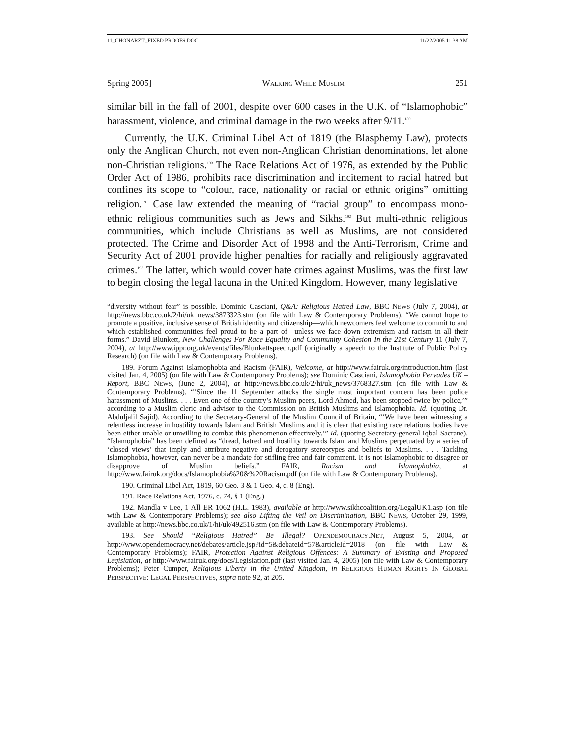11_CHONARZT_FIXED PROOFS.DOC 11/22/2005 11:38 AM
Spring 2005] WALKING WHILE MUSLIM 251
similar bill in the fall of 2001, despite over 600 cases in the U.K. of “Islamophobic” harassment, violence, and criminal damage in the two weeks after 9/11.<sup>189</sup>
Currently, the U.K. Criminal Libel Act of 1819 (the Blasphemy Law), protects only the Anglican Church, not even non-Anglican Christian denominations, let alone non-Christian religions.<sup>190</sup> The Race Relations Act of 1976, as extended by the Public Order Act of 1986, prohibits race discrimination and incitement to racial hatred but confines its scope to “colour, race, nationality or racial or ethnic origins” omitting religion.<sup>191</sup> Case law extended the meaning of “racial group” to encompass mono-ethnic religious communities such as Jews and Sikhs.<sup>192</sup> But multi-ethnic religious communities, which include Christians as well as Muslims, are not considered protected. The Crime and Disorder Act of 1998 and the Anti-Terrorism, Crime and Security Act of 2001 provide higher penalties for racially and religiously aggravated crimes.<sup>193</sup> The latter, which would cover hate crimes against Muslims, was the first law to begin closing the legal lacuna in the United Kingdom. However, many legislative
“diversity without fear” is possible. Dominic Casciani, Q&A: Religious Hatred Law, BBC NEWS (July 7, 2004), at http://news.bbc.co.uk/2/hi/uk_news/3873323.stm (on file with Law & Contemporary Problems). “We cannot hope to promote a positive, inclusive sense of British identity and citizenship—which newcomers feel welcome to commit to and which established communities feel proud to be a part of—unless we face down extremism and racism in all their forms.” David Blunkett, New Challenges For Race Equality and Community Cohesion In the 21st Century 11 (July 7, 2004), at http://www.ippr.org.uk/events/files/Blunkettspeech.pdf (originally a speech to the Institute of Public Policy Research) (on file with Law & Contemporary Problems).
189. Forum Against Islamophobia and Racism (FAIR), Welcome, at http://www.fairuk.org/introduction.htm (last visited Jan. 4, 2005) (on file with Law & Contemporary Problems); see Dominic Casciani, Islamophobia Pervades UK – Report, BBC NEWS, (June 2, 2004), at http://news.bbc.co.uk/2/hi/uk_news/3768327.stm (on file with Law & Contemporary Problems). “‘Since the 11 September attacks the single most important concern has been police harassment of Muslims. . . . Even one of the country’s Muslim peers, Lord Ahmed, has been stopped twice by police,’” according to a Muslim cleric and advisor to the Commission on British Muslims and Islamophobia. Id. (quoting Dr. Abduljalil Sajid). According to the Secretary-General of the Muslim Council of Britain, “‘We have been witnessing a relentless increase in hostility towards Islam and British Muslims and it is clear that existing race relations bodies have been either unable or unwilling to combat this phenomenon effectively.’” Id. (quoting Secretary-general Iqbal Sacrane). “Islamophobia” has been defined as “dread, hatred and hostility towards Islam and Muslims perpetuated by a series of ‘closed views’ that imply and attribute negative and derogatory stereotypes and beliefs to Muslims. . . . Tackling Islamophobia, however, can never be a mandate for stifling free and fair comment. It is not Islamophobic to disagree or disapprove of Muslim beliefs.” FAIR, Racism and Islamophobia, at http://www.fairuk.org/docs/Islamophobia%20&%20Racism.pdf (on file with Law & Contemporary Problems).
190. Criminal Libel Act, 1819, 60 Geo. 3 & 1 Geo. 4, c. 8 (Eng).
191. Race Relations Act, 1976, c. 74, § 1 (Eng.)
192. Mandla v Lee, 1 All ER 1062 (H.L. 1983), available at http://www.sikhcoalition.org/LegalUK1.asp (on file with Law & Contemporary Problems); see also Lifting the Veil on Discrimination, BBC NEWS, October 29, 1999, available at http://news.bbc.co.uk/1/hi/uk/492516.stm (on file with Law & Contemporary Problems).
193. See Should “Religious Hatred” Be Illegal? OPENDEMOCRACY.NET, August 5, 2004, at http://www.opendemocracy.net/debates/article.jsp?id=5&debateId=57&articleId=2018 (on file with Law & Contemporary Problems); FAIR, Protection Against Religious Offences: A Summary of Existing and Proposed Legislation, at http://www.fairuk.org/docs/Legislation.pdf (last visited Jan. 4, 2005) (on file with Law & Contemporary Problems); Peter Cumper, Religious Liberty in the United Kingdom, in RELIGIOUS HUMAN RIGHTS IN GLOBAL PERSPECTIVE: LEGAL PERSPECTIVES, supra note 92, at 205.